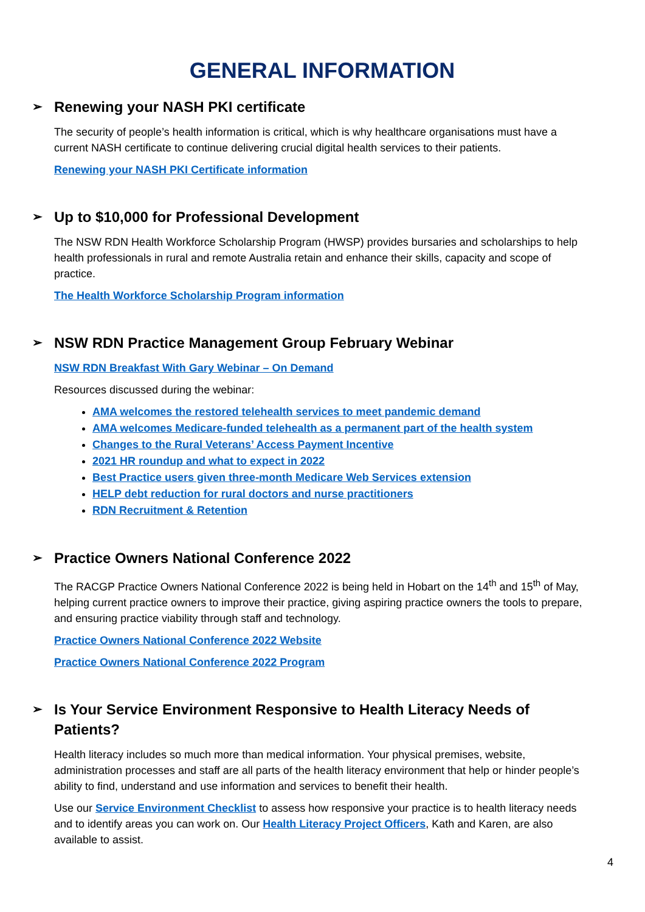GENERAL INFORMATION
➢ Renewing your NASH PKI certificate
The security of people’s health information is critical, which is why healthcare organisations must have a current NASH certificate to continue delivering crucial digital health services to their patients.
Renewing your NASH PKI Certificate information
➢ Up to $10,000 for Professional Development
The NSW RDN Health Workforce Scholarship Program (HWSP) provides bursaries and scholarships to help health professionals in rural and remote Australia retain and enhance their skills, capacity and scope of practice.
The Health Workforce Scholarship Program information
➢ NSW RDN Practice Management Group February Webinar
NSW RDN Breakfast With Gary Webinar – On Demand
Resources discussed during the webinar:
AMA welcomes the restored telehealth services to meet pandemic demand
AMA welcomes Medicare-funded telehealth as a permanent part of the health system
Changes to the Rural Veterans’ Access Payment Incentive
2021 HR roundup and what to expect in 2022
Best Practice users given three-month Medicare Web Services extension
HELP debt reduction for rural doctors and nurse practitioners
RDN Recruitment & Retention
➢ Practice Owners National Conference 2022
The RACGP Practice Owners National Conference 2022 is being held in Hobart on the 14<sup>th</sup> and 15<sup>th</sup> of May, helping current practice owners to improve their practice, giving aspiring practice owners the tools to prepare, and ensuring practice viability through staff and technology.
Practice Owners National Conference 2022 Website
Practice Owners National Conference 2022 Program
➢ Is Your Service Environment Responsive to Health Literacy Needs of Patients?
Health literacy includes so much more than medical information. Your physical premises, website, administration processes and staff are all parts of the health literacy environment that help or hinder people’s ability to find, understand and use information and services to benefit their health.
Use our Service Environment Checklist to assess how responsive your practice is to health literacy needs and to identify areas you can work on. Our Health Literacy Project Officers, Kath and Karen, are also available to assist.
4